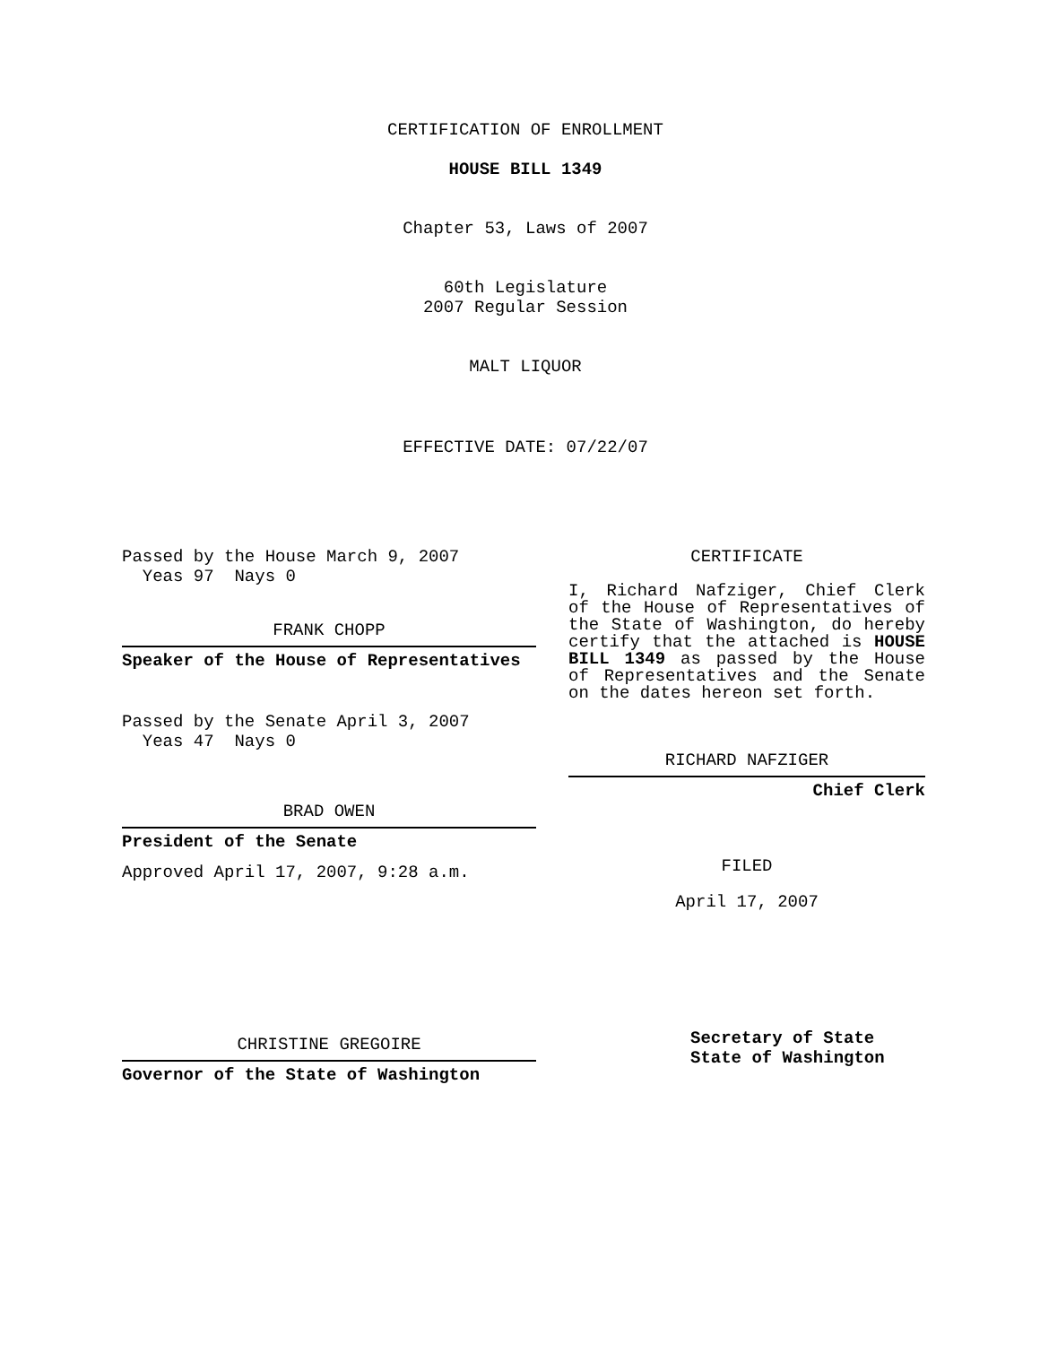CERTIFICATION OF ENROLLMENT
HOUSE BILL 1349
Chapter 53, Laws of 2007
60th Legislature
2007 Regular Session
MALT LIQUOR
EFFECTIVE DATE: 07/22/07
Passed by the House March 9, 2007
Yeas 97 Nays 0
FRANK CHOPP
Speaker of the House of Representatives
Passed by the Senate April 3, 2007
Yeas 47 Nays 0
BRAD OWEN
President of the Senate
Approved April 17, 2007, 9:28 a.m.
CHRISTINE GREGOIRE
Governor of the State of Washington
CERTIFICATE
I, Richard Nafziger, Chief Clerk of the House of Representatives of the State of Washington, do hereby certify that the attached is HOUSE BILL 1349 as passed by the House of Representatives and the Senate on the dates hereon set forth.
RICHARD NAFZIGER
Chief Clerk
FILED
April 17, 2007
Secretary of State
State of Washington